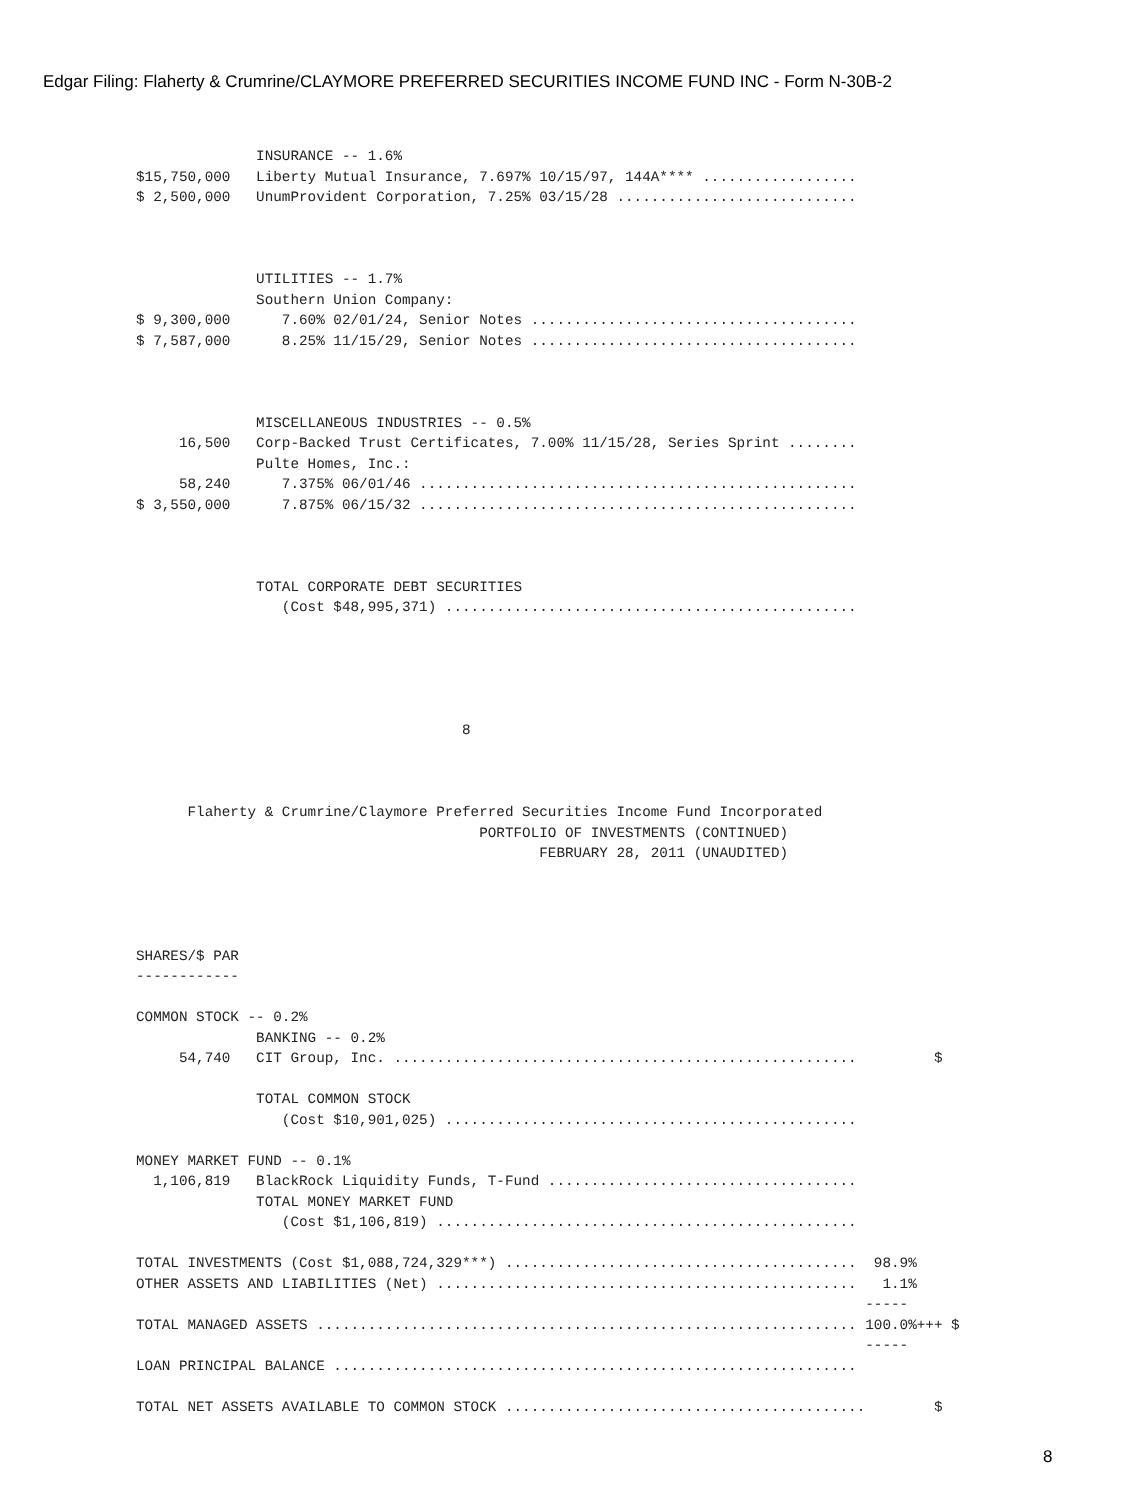Edgar Filing: Flaherty & Crumrine/CLAYMORE PREFERRED SECURITIES INCOME FUND INC - Form N-30B-2
              INSURANCE -- 1.6%
$15,750,000   Liberty Mutual Insurance, 7.697% 10/15/97, 144A**** ..................
$ 2,500,000   UnumProvident Corporation, 7.25% 03/15/28 ............................



              UTILITIES -- 1.7%
              Southern Union Company:
$ 9,300,000      7.60% 02/01/24, Senior Notes ......................................
$ 7,587,000      8.25% 11/15/29, Senior Notes ......................................



              MISCELLANEOUS INDUSTRIES -- 0.5%
     16,500   Corp-Backed Trust Certificates, 7.00% 11/15/28, Series Sprint ........
              Pulte Homes, Inc.:
     58,240      7.375% 06/01/46 ...................................................
$ 3,550,000      7.875% 06/15/32 ...................................................



              TOTAL CORPORATE DEBT SECURITIES
                 (Cost $48,995,371) ................................................





                                      8



      Flaherty & Crumrine/Claymore Preferred Securities Income Fund Incorporated
                                        PORTFOLIO OF INVESTMENTS (CONTINUED)
                                               FEBRUARY 28, 2011 (UNAUDITED)




SHARES/$ PAR
------------

COMMON STOCK -- 0.2%
              BANKING -- 0.2%
     54,740   CIT Group, Inc. ......................................................         $

              TOTAL COMMON STOCK
                 (Cost $10,901,025) ................................................

MONEY MARKET FUND -- 0.1%
  1,106,819   BlackRock Liquidity Funds, T-Fund ....................................
              TOTAL MONEY MARKET FUND
                 (Cost $1,106,819) .................................................

TOTAL INVESTMENTS (Cost $1,088,724,329***) .........................................  98.9%
OTHER ASSETS AND LIABILITIES (Net) .................................................   1.1%
                                                                                     -----
TOTAL MANAGED ASSETS ............................................................... 100.0%+++ $
                                                                                     -----
LOAN PRINCIPAL BALANCE .............................................................

TOTAL NET ASSETS AVAILABLE TO COMMON STOCK ..........................................        $
8